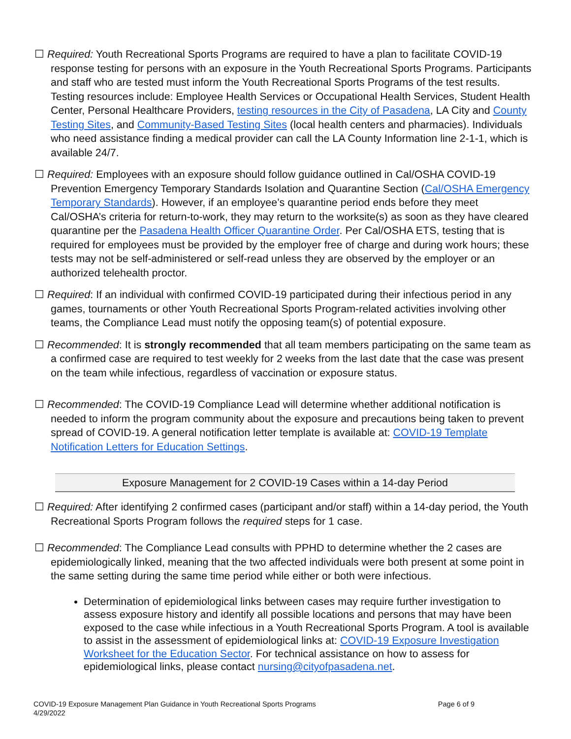☐ Required: Youth Recreational Sports Programs are required to have a plan to facilitate COVID-19 response testing for persons with an exposure in the Youth Recreational Sports Programs. Participants and staff who are tested must inform the Youth Recreational Sports Programs of the test results. Testing resources include: Employee Health Services or Occupational Health Services, Student Health Center, Personal Healthcare Providers, testing resources in the City of Pasadena, LA City and County Testing Sites, and Community-Based Testing Sites (local health centers and pharmacies). Individuals who need assistance finding a medical provider can call the LA County Information line 2-1-1, which is available 24/7.
☐ Required: Employees with an exposure should follow guidance outlined in Cal/OSHA COVID-19 Prevention Emergency Temporary Standards Isolation and Quarantine Section (Cal/OSHA Emergency Temporary Standards). However, if an employee’s quarantine period ends before they meet Cal/OSHA’s criteria for return-to-work, they may return to the worksite(s) as soon as they have cleared quarantine per the Pasadena Health Officer Quarantine Order. Per Cal/OSHA ETS, testing that is required for employees must be provided by the employer free of charge and during work hours; these tests may not be self-administered or self-read unless they are observed by the employer or an authorized telehealth proctor.
☐ Required: If an individual with confirmed COVID-19 participated during their infectious period in any games, tournaments or other Youth Recreational Sports Program-related activities involving other teams, the Compliance Lead must notify the opposing team(s) of potential exposure.
☐ Recommended: It is strongly recommended that all team members participating on the same team as a confirmed case are required to test weekly for 2 weeks from the last date that the case was present on the team while infectious, regardless of vaccination or exposure status.
☐ Recommended: The COVID-19 Compliance Lead will determine whether additional notification is needed to inform the program community about the exposure and precautions being taken to prevent spread of COVID-19. A general notification letter template is available at: COVID-19 Template Notification Letters for Education Settings.
Exposure Management for 2 COVID-19 Cases within a 14-day Period
☐ Required: After identifying 2 confirmed cases (participant and/or staff) within a 14-day period, the Youth Recreational Sports Program follows the required steps for 1 case.
☐ Recommended: The Compliance Lead consults with PPHD to determine whether the 2 cases are epidemiologically linked, meaning that the two affected individuals were both present at some point in the same setting during the same time period while either or both were infectious.
Determination of epidemiological links between cases may require further investigation to assess exposure history and identify all possible locations and persons that may have been exposed to the case while infectious in a Youth Recreational Sports Program. A tool is available to assist in the assessment of epidemiological links at: COVID-19 Exposure Investigation Worksheet for the Education Sector. For technical assistance on how to assess for epidemiological links, please contact nursing@cityofpasadena.net.
Page 6 of 9 COVID-19 Exposure Management Plan Guidance in Youth Recreational Sports Programs
4/29/2022